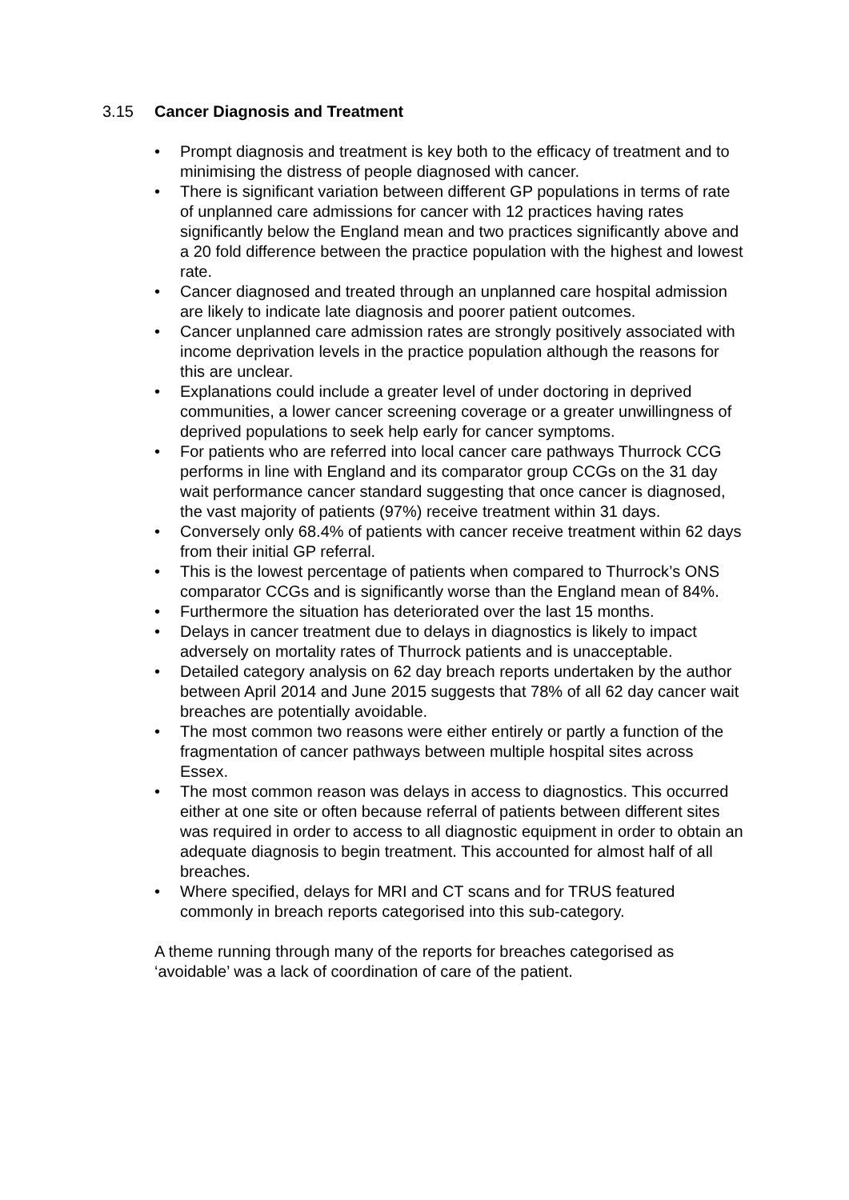3.15 Cancer Diagnosis and Treatment
• Prompt diagnosis and treatment is key both to the efficacy of treatment and to minimising the distress of people diagnosed with cancer.
• There is significant variation between different GP populations in terms of rate of unplanned care admissions for cancer with 12 practices having rates significantly below the England mean and two practices significantly above and a 20 fold difference between the practice population with the highest and lowest rate.
• Cancer diagnosed and treated through an unplanned care hospital admission are likely to indicate late diagnosis and poorer patient outcomes.
• Cancer unplanned care admission rates are strongly positively associated with income deprivation levels in the practice population although the reasons for this are unclear.
• Explanations could include a greater level of under doctoring in deprived communities, a lower cancer screening coverage or a greater unwillingness of deprived populations to seek help early for cancer symptoms.
• For patients who are referred into local cancer care pathways Thurrock CCG performs in line with England and its comparator group CCGs on the 31 day wait performance cancer standard suggesting that once cancer is diagnosed, the vast majority of patients (97%) receive treatment within 31 days.
• Conversely only 68.4% of patients with cancer receive treatment within 62 days from their initial GP referral.
• This is the lowest percentage of patients when compared to Thurrock’s ONS comparator CCGs and is significantly worse than the England mean of 84%.
• Furthermore the situation has deteriorated over the last 15 months.
• Delays in cancer treatment due to delays in diagnostics is likely to impact adversely on mortality rates of Thurrock patients and is unacceptable.
• Detailed category analysis on 62 day breach reports undertaken by the author between April 2014 and June 2015 suggests that 78% of all 62 day cancer wait breaches are potentially avoidable.
• The most common two reasons were either entirely or partly a function of the fragmentation of cancer pathways between multiple hospital sites across Essex.
• The most common reason was delays in access to diagnostics. This occurred either at one site or often because referral of patients between different sites was required in order to access to all diagnostic equipment in order to obtain an adequate diagnosis to begin treatment. This accounted for almost half of all breaches.
• Where specified, delays for MRI and CT scans and for TRUS featured commonly in breach reports categorised into this sub-category.
A theme running through many of the reports for breaches categorised as ‘avoidable’ was a lack of coordination of care of the patient.